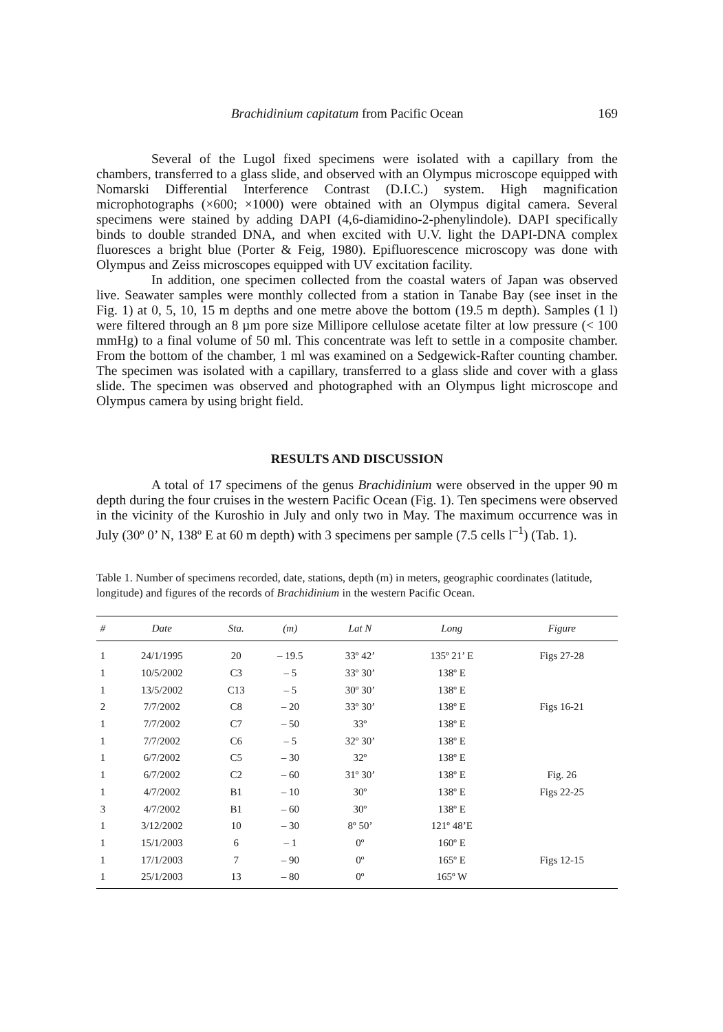Brachidinium capitatum from Pacific Ocean 169
Several of the Lugol fixed specimens were isolated with a capillary from the chambers, transferred to a glass slide, and observed with an Olympus microscope equipped with Nomarski Differential Interference Contrast (D.I.C.) system. High magnification microphotographs (×600; ×1000) were obtained with an Olympus digital camera. Several specimens were stained by adding DAPI (4,6-diamidino-2-phenylindole). DAPI specifically binds to double stranded DNA, and when excited with U.V. light the DAPI-DNA complex fluoresces a bright blue (Porter & Feig, 1980). Epifluorescence microscopy was done with Olympus and Zeiss microscopes equipped with UV excitation facility.
In addition, one specimen collected from the coastal waters of Japan was observed live. Seawater samples were monthly collected from a station in Tanabe Bay (see inset in the Fig. 1) at 0, 5, 10, 15 m depths and one metre above the bottom (19.5 m depth). Samples (1 l) were filtered through an 8 µm pore size Millipore cellulose acetate filter at low pressure (< 100 mmHg) to a final volume of 50 ml. This concentrate was left to settle in a composite chamber. From the bottom of the chamber, 1 ml was examined on a Sedgewick-Rafter counting chamber. The specimen was isolated with a capillary, transferred to a glass slide and cover with a glass slide. The specimen was observed and photographed with an Olympus light microscope and Olympus camera by using bright field.
RESULTS AND DISCUSSION
A total of 17 specimens of the genus Brachidinium were observed in the upper 90 m depth during the four cruises in the western Pacific Ocean (Fig. 1). Ten specimens were observed in the vicinity of the Kuroshio in July and only two in May. The maximum occurrence was in July (30º 0’ N, 138º E at 60 m depth) with 3 specimens per sample (7.5 cells l<sup>–1</sup>) (Tab. 1).
Table 1. Number of specimens recorded, date, stations, depth (m) in meters, geographic coordinates (latitude, longitude) and figures of the records of Brachidinium in the western Pacific Ocean.
| # | Date | Sta. | (m) | Lat N | Long | Figure |
| --- | --- | --- | --- | --- | --- | --- |
| 1 | 24/1/1995 | 20 | – 19.5 | 33º 42’ | 135º 21’ E | Figs 27-28 |
| 1 | 10/5/2002 | C3 | – 5 | 33º 30’ | 138º E | |
| 1 | 13/5/2002 | C13 | – 5 | 30º 30’ | 138º E | |
| 2 | 7/7/2002 | C8 | – 20 | 33º 30’ | 138º E | Figs 16-21 |
| 1 | 7/7/2002 | C7 | – 50 | 33º | 138º E | |
| 1 | 7/7/2002 | C6 | – 5 | 32º 30’ | 138º E | |
| 1 | 6/7/2002 | C5 | – 30 | 32º | 138º E | |
| 1 | 6/7/2002 | C2 | – 60 | 31º 30’ | 138º E | Fig. 26 |
| 1 | 4/7/2002 | B1 | – 10 | 30º | 138º E | Figs 22-25 |
| 3 | 4/7/2002 | B1 | – 60 | 30º | 138º E | |
| 1 | 3/12/2002 | 10 | – 30 | 8º 50’ | 121º 48’E | |
| 1 | 15/1/2003 | 6 | – 1 | 0º | 160º E | |
| 1 | 17/1/2003 | 7 | – 90 | 0º | 165º E | Figs 12-15 |
| 1 | 25/1/2003 | 13 | – 80 | 0º | 165º W | |